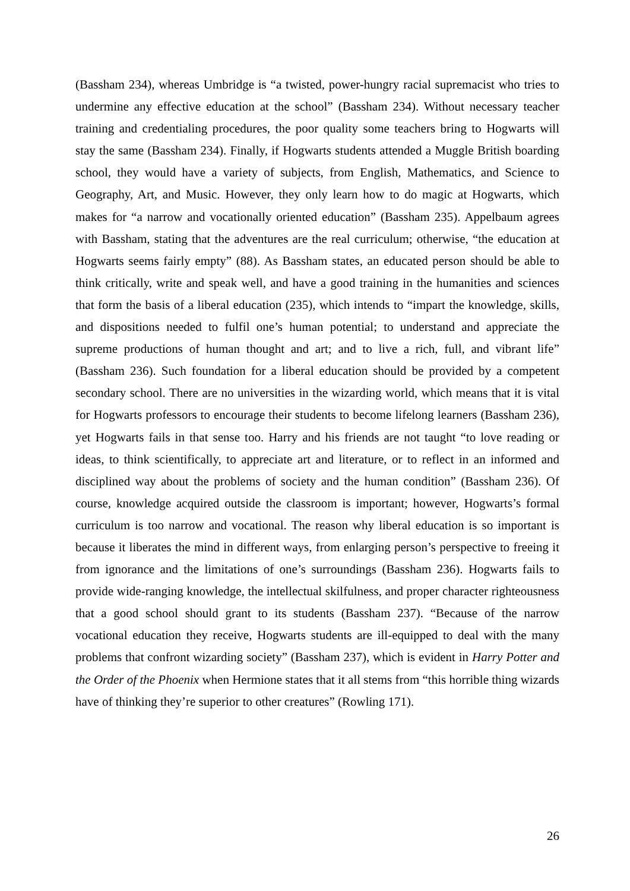(Bassham 234), whereas Umbridge is “a twisted, power-hungry racial supremacist who tries to undermine any effective education at the school” (Bassham 234). Without necessary teacher training and credentialing procedures, the poor quality some teachers bring to Hogwarts will stay the same (Bassham 234). Finally, if Hogwarts students attended a Muggle British boarding school, they would have a variety of subjects, from English, Mathematics, and Science to Geography, Art, and Music. However, they only learn how to do magic at Hogwarts, which makes for “a narrow and vocationally oriented education” (Bassham 235). Appelbaum agrees with Bassham, stating that the adventures are the real curriculum; otherwise, “the education at Hogwarts seems fairly empty” (88). As Bassham states, an educated person should be able to think critically, write and speak well, and have a good training in the humanities and sciences that form the basis of a liberal education (235), which intends to “impart the knowledge, skills, and dispositions needed to fulfil one’s human potential; to understand and appreciate the supreme productions of human thought and art; and to live a rich, full, and vibrant life” (Bassham 236). Such foundation for a liberal education should be provided by a competent secondary school. There are no universities in the wizarding world, which means that it is vital for Hogwarts professors to encourage their students to become lifelong learners (Bassham 236), yet Hogwarts fails in that sense too. Harry and his friends are not taught “to love reading or ideas, to think scientifically, to appreciate art and literature, or to reflect in an informed and disciplined way about the problems of society and the human condition” (Bassham 236). Of course, knowledge acquired outside the classroom is important; however, Hogwarts’s formal curriculum is too narrow and vocational. The reason why liberal education is so important is because it liberates the mind in different ways, from enlarging person’s perspective to freeing it from ignorance and the limitations of one’s surroundings (Bassham 236). Hogwarts fails to provide wide-ranging knowledge, the intellectual skilfulness, and proper character righteousness that a good school should grant to its students (Bassham 237). “Because of the narrow vocational education they receive, Hogwarts students are ill-equipped to deal with the many problems that confront wizarding society” (Bassham 237), which is evident in Harry Potter and the Order of the Phoenix when Hermione states that it all stems from “this horrible thing wizards have of thinking they’re superior to other creatures” (Rowling 171).
26